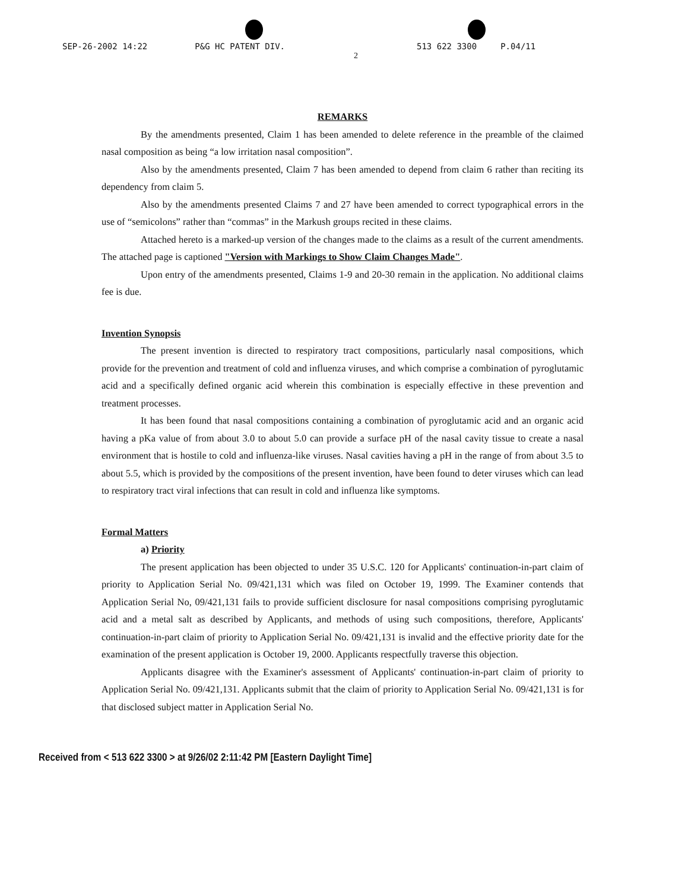SEP-26-2002 14:22 P&G HC PATENT DIV. 513 622 3300 P.04/11
2
REMARKS
By the amendments presented, Claim 1 has been amended to delete reference in the preamble of the claimed nasal composition as being “a low irritation nasal composition”.
Also by the amendments presented, Claim 7 has been amended to depend from claim 6 rather than reciting its dependency from claim 5.
Also by the amendments presented Claims 7 and 27 have been amended to correct typographical errors in the use of “semicolons” rather than “commas” in the Markush groups recited in these claims.
Attached hereto is a marked-up version of the changes made to the claims as a result of the current amendments. The attached page is captioned "Version with Markings to Show Claim Changes Made".
Upon entry of the amendments presented, Claims 1-9 and 20-30 remain in the application. No additional claims fee is due.
Invention Synopsis
The present invention is directed to respiratory tract compositions, particularly nasal compositions, which provide for the prevention and treatment of cold and influenza viruses, and which comprise a combination of pyroglutamic acid and a specifically defined organic acid wherein this combination is especially effective in these prevention and treatment processes.
It has been found that nasal compositions containing a combination of pyroglutamic acid and an organic acid having a pKa value of from about 3.0 to about 5.0 can provide a surface pH of the nasal cavity tissue to create a nasal environment that is hostile to cold and influenza-like viruses. Nasal cavities having a pH in the range of from about 3.5 to about 5.5, which is provided by the compositions of the present invention, have been found to deter viruses which can lead to respiratory tract viral infections that can result in cold and influenza like symptoms.
Formal Matters
a) Priority
The present application has been objected to under 35 U.S.C. 120 for Applicants' continuation-in-part claim of priority to Application Serial No. 09/421,131 which was filed on October 19, 1999. The Examiner contends that Application Serial No, 09/421,131 fails to provide sufficient disclosure for nasal compositions comprising pyroglutamic acid and a metal salt as described by Applicants, and methods of using such compositions, therefore, Applicants' continuation-in-part claim of priority to Application Serial No. 09/421,131 is invalid and the effective priority date for the examination of the present application is October 19, 2000. Applicants respectfully traverse this objection.
Applicants disagree with the Examiner's assessment of Applicants' continuation-in-part claim of priority to Application Serial No. 09/421,131. Applicants submit that the claim of priority to Application Serial No. 09/421,131 is for that disclosed subject matter in Application Serial No.
Received from < 513 622 3300 > at 9/26/02 2:11:42 PM [Eastern Daylight Time]